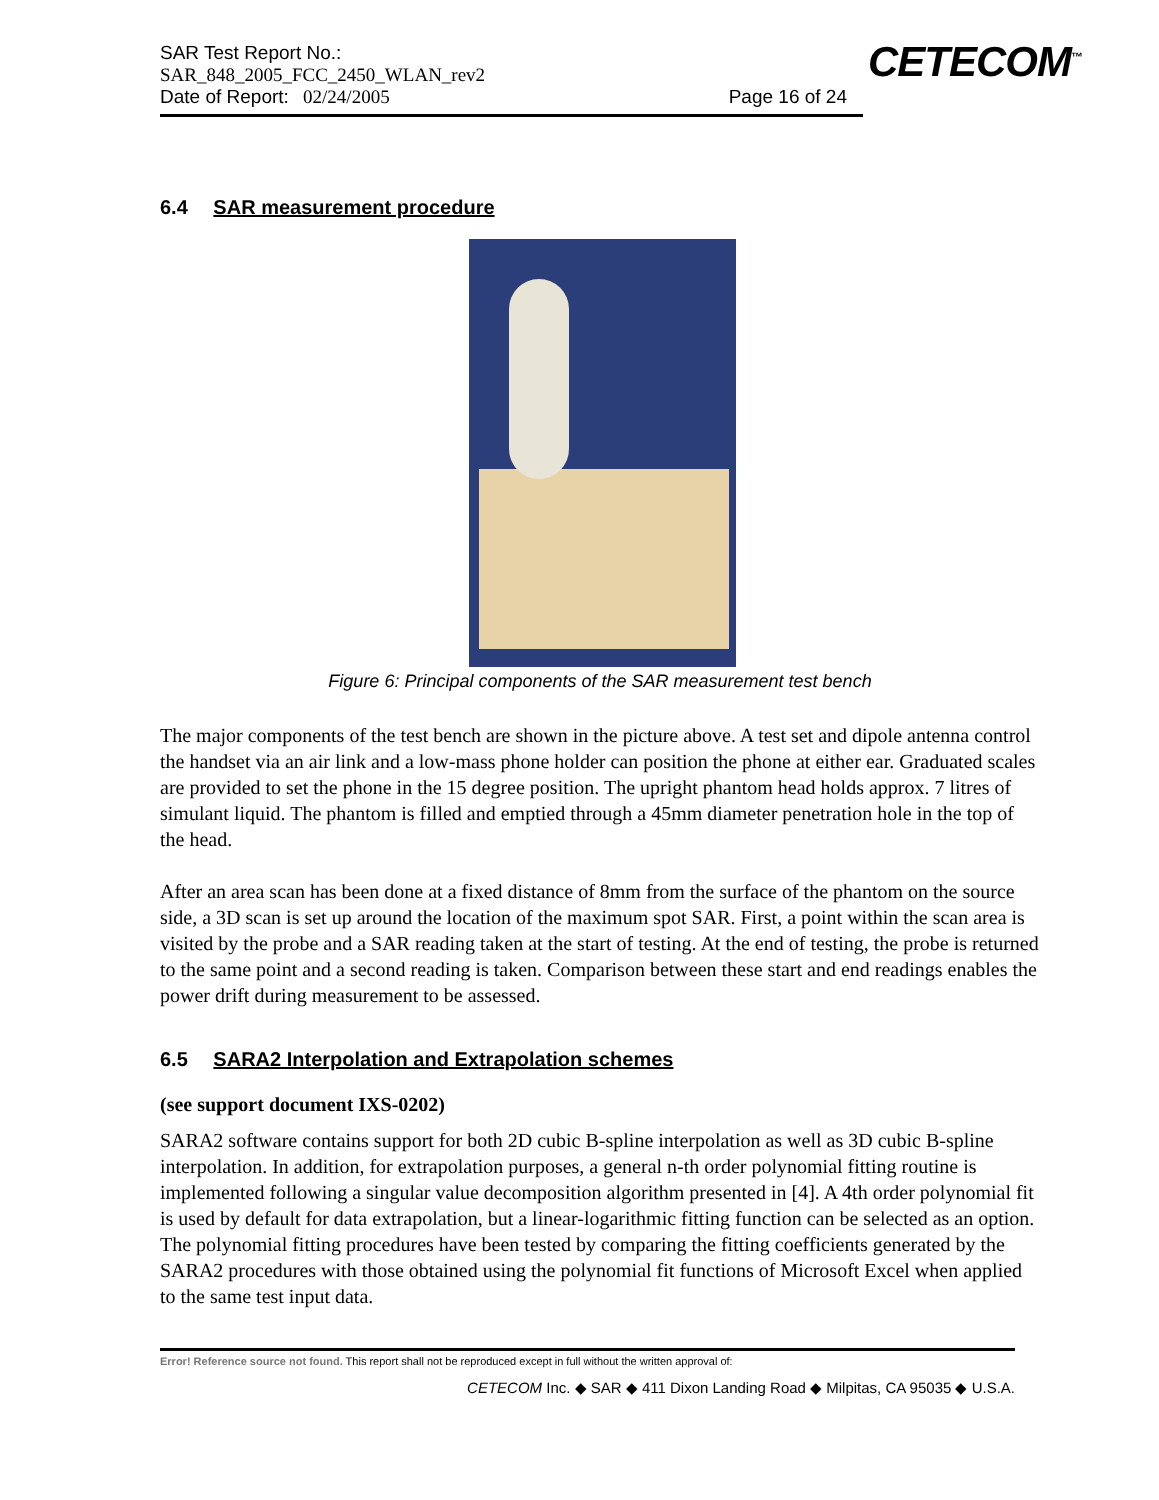SAR Test Report No.:
SAR_848_2005_FCC_2450_WLAN_rev2
Date of Report: 02/24/2005 Page 16 of 24
CETECOM<sup>™</sup>
6.4 SAR measurement procedure
Figure 6: Principal components of the SAR measurement test bench
The major components of the test bench are shown in the picture above. A test set and dipole antenna control the handset via an air link and a low-mass phone holder can position the phone at either ear. Graduated scales are provided to set the phone in the 15 degree position. The upright phantom head holds approx. 7 litres of simulant liquid. The phantom is filled and emptied through a 45mm diameter penetration hole in the top of the head.
After an area scan has been done at a fixed distance of 8mm from the surface of the phantom on the source side, a 3D scan is set up around the location of the maximum spot SAR. First, a point within the scan area is visited by the probe and a SAR reading taken at the start of testing. At the end of testing, the probe is returned to the same point and a second reading is taken. Comparison between these start and end readings enables the power drift during measurement to be assessed.
6.5 SARA2 Interpolation and Extrapolation schemes
(see support document IXS-0202)
SARA2 software contains support for both 2D cubic B-spline interpolation as well as 3D cubic B-spline interpolation. In addition, for extrapolation purposes, a general n-th order polynomial fitting routine is implemented following a singular value decomposition algorithm presented in [4]. A 4th order polynomial fit is used by default for data extrapolation, but a linear-logarithmic fitting function can be selected as an option. The polynomial fitting procedures have been tested by comparing the fitting coefficients generated by the SARA2 procedures with those obtained using the polynomial fit functions of Microsoft Excel when applied to the same test input data.
Error! Reference source not found. This report shall not be reproduced except in full without the written approval of:
CETECOM Inc. ◆ SAR ◆ 411 Dixon Landing Road ◆ Milpitas, CA 95035 ◆ U.S.A.